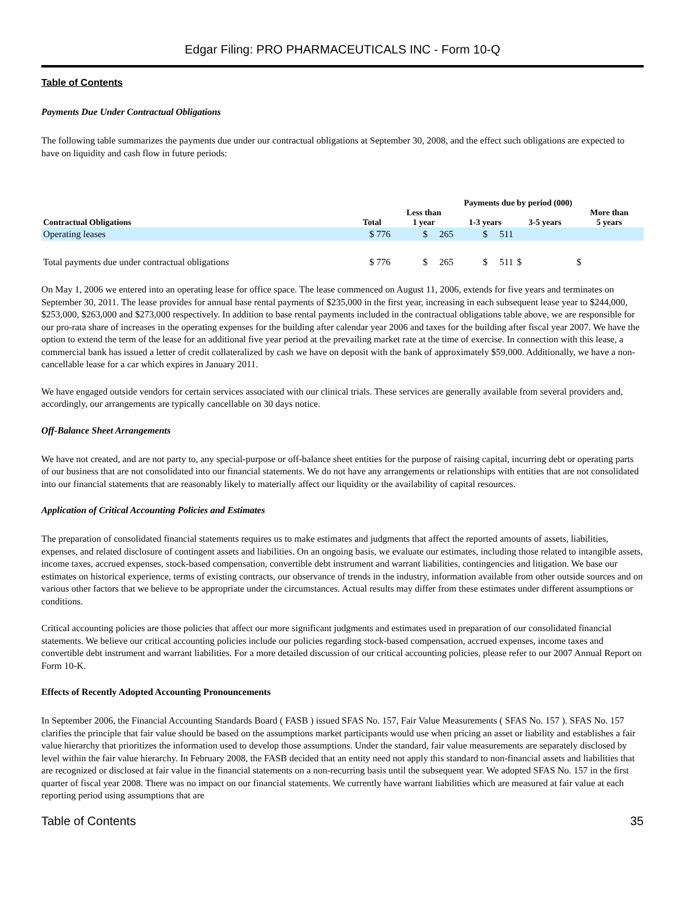Edgar Filing: PRO PHARMACEUTICALS INC - Form 10-Q
Table of Contents
Payments Due Under Contractual Obligations
The following table summarizes the payments due under our contractual obligations at September 30, 2008, and the effect such obligations are expected to have on liquidity and cash flow in future periods:
| | | Payments due by period (000) | | | |
| --- | --- | --- | --- | --- | --- |
| Contractual Obligations | Total | Less than 1 year | 1-3 years | 3-5 years | More than 5 years |
| Operating leases | $ 776 | $ 265 | $ 511 | | |
| Total payments due under contractual obligations | $ 776 | $ 265 | $ 511 | $ | $ |
On May 1, 2006 we entered into an operating lease for office space. The lease commenced on August 11, 2006, extends for five years and terminates on September 30, 2011. The lease provides for annual base rental payments of $235,000 in the first year, increasing in each subsequent lease year to $244,000, $253,000, $263,000 and $273,000 respectively. In addition to base rental payments included in the contractual obligations table above, we are responsible for our pro-rata share of increases in the operating expenses for the building after calendar year 2006 and taxes for the building after fiscal year 2007. We have the option to extend the term of the lease for an additional five year period at the prevailing market rate at the time of exercise. In connection with this lease, a commercial bank has issued a letter of credit collateralized by cash we have on deposit with the bank of approximately $59,000. Additionally, we have a non-cancellable lease for a car which expires in January 2011.
We have engaged outside vendors for certain services associated with our clinical trials. These services are generally available from several providers and, accordingly, our arrangements are typically cancellable on 30 days notice.
Off-Balance Sheet Arrangements
We have not created, and are not party to, any special-purpose or off-balance sheet entities for the purpose of raising capital, incurring debt or operating parts of our business that are not consolidated into our financial statements. We do not have any arrangements or relationships with entities that are not consolidated into our financial statements that are reasonably likely to materially affect our liquidity or the availability of capital resources.
Application of Critical Accounting Policies and Estimates
The preparation of consolidated financial statements requires us to make estimates and judgments that affect the reported amounts of assets, liabilities, expenses, and related disclosure of contingent assets and liabilities. On an ongoing basis, we evaluate our estimates, including those related to intangible assets, income taxes, accrued expenses, stock-based compensation, convertible debt instrument and warrant liabilities, contingencies and litigation. We base our estimates on historical experience, terms of existing contracts, our observance of trends in the industry, information available from other outside sources and on various other factors that we believe to be appropriate under the circumstances. Actual results may differ from these estimates under different assumptions or conditions.
Critical accounting policies are those policies that affect our more significant judgments and estimates used in preparation of our consolidated financial statements. We believe our critical accounting policies include our policies regarding stock-based compensation, accrued expenses, income taxes and convertible debt instrument and warrant liabilities. For a more detailed discussion of our critical accounting policies, please refer to our 2007 Annual Report on Form 10-K.
Effects of Recently Adopted Accounting Pronouncements
In September 2006, the Financial Accounting Standards Board ( FASB ) issued SFAS No. 157, Fair Value Measurements ( SFAS No. 157 ). SFAS No. 157 clarifies the principle that fair value should be based on the assumptions market participants would use when pricing an asset or liability and establishes a fair value hierarchy that prioritizes the information used to develop those assumptions. Under the standard, fair value measurements are separately disclosed by level within the fair value hierarchy. In February 2008, the FASB decided that an entity need not apply this standard to non-financial assets and liabilities that are recognized or disclosed at fair value in the financial statements on a non-recurring basis until the subsequent year. We adopted SFAS No. 157 in the first quarter of fiscal year 2008. There was no impact on our financial statements. We currently have warrant liabilities which are measured at fair value at each reporting period using assumptions that are
Table of Contents 35